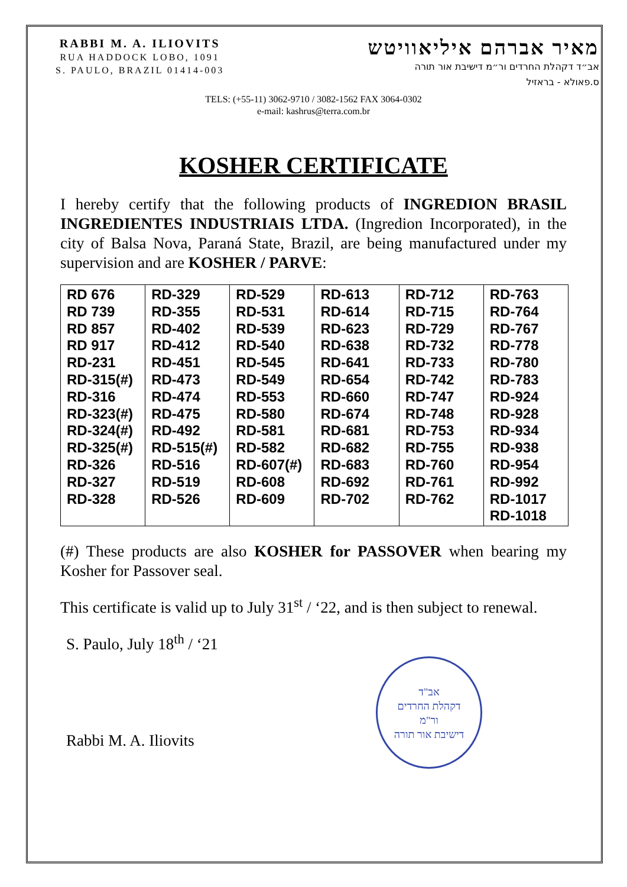RABBI M. A. ILIOVITS
RUA HADDOCK LOBO, 1091
S. PAULO, BRAZIL 01414-003
מאיר אברהם איליאוויטש
אב״ד דקהלת החרדים ור״מ דישיבת אור תורה
ס.פאולא - בראזיל
TELS: (+55-11) 3062-9710 / 3082-1562 FAX 3064-0302
e-mail: kashrus@terra.com.br
KOSHER CERTIFICATE
I hereby certify that the following products of INGREDION BRASIL INGREDIENTES INDUSTRIAIS LTDA. (Ingredion Incorporated), in the city of Balsa Nova, Paraná State, Brazil, are being manufactured under my supervision and are KOSHER / PARVE:
| RD 676 RD 739 RD 857 RD 917 RD-231 RD-315(#) RD-316 RD-323(#) RD-324(#) RD-325(#) RD-326 RD-327 RD-328 | RD-329 RD-355 RD-402 RD-412 RD-451 RD-473 RD-474 RD-475 RD-492 RD-515(#) RD-516 RD-519 RD-526 | RD-529 RD-531 RD-539 RD-540 RD-545 RD-549 RD-553 RD-580 RD-581 RD-582 RD-607(#) RD-608 RD-609 | RD-613 RD-614 RD-623 RD-638 RD-641 RD-654 RD-660 RD-674 RD-681 RD-682 RD-683 RD-692 RD-702 | RD-712 RD-715 RD-729 RD-732 RD-733 RD-742 RD-747 RD-748 RD-753 RD-755 RD-760 RD-761 RD-762 | RD-763 RD-764 RD-767 RD-778 RD-780 RD-783 RD-924 RD-928 RD-934 RD-938 RD-954 RD-992 RD-1017 RD-1018 |
(#) These products are also KOSHER for PASSOVER when bearing my Kosher for Passover seal.
This certificate is valid up to July 31<sup>st</sup> / ‘22, and is then subject to renewal.
S. Paulo, July 18<sup>th</sup> / ‘21
Rabbi M. A. Iliovits
אב"ד
דקהלת החרדים
ור"מ
דישיבת אור תורה